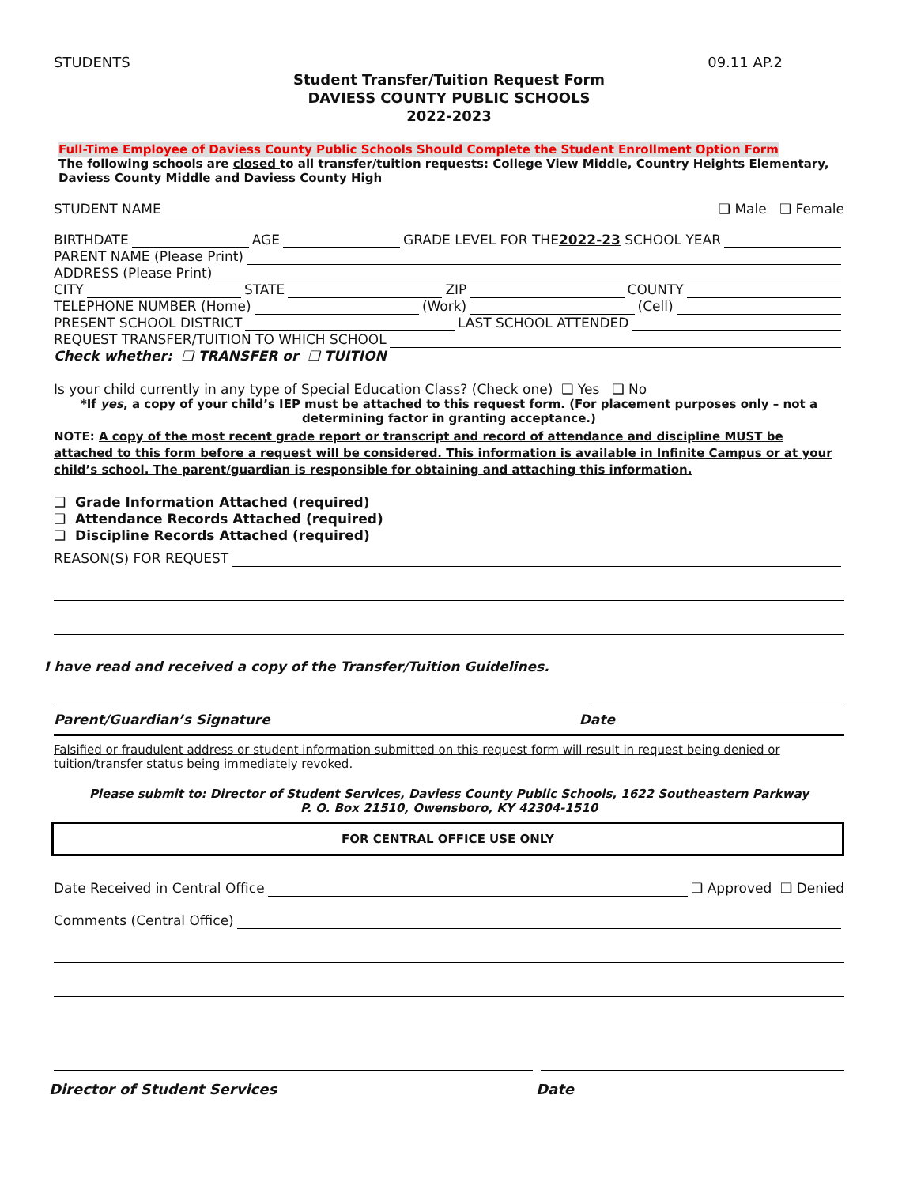STUDENTS 09.11 AP.2
Student Transfer/Tuition Request Form
DAVIESS COUNTY PUBLIC SCHOOLS
2022-2023
Full-Time Employee of Daviess County Public Schools Should Complete the Student Enrollment Option Form
The following schools are closed to all transfer/tuition requests: College View Middle, Country Heights Elementary, Daviess County Middle and Daviess County High
STUDENT NAME ❑ Male ❑ Female
BIRTHDATE AGE GRADE LEVEL FOR THE 2022-23 SCHOOL YEAR
PARENT NAME (Please Print)
ADDRESS (Please Print)
CITY STATE ZIP COUNTY
TELEPHONE NUMBER (Home) (Work) (Cell)
PRESENT SCHOOL DISTRICT LAST SCHOOL ATTENDED
REQUEST TRANSFER/TUITION TO WHICH SCHOOL
Check whether: ❑ TRANSFER or ❑ TUITION
Is your child currently in any type of Special Education Class? (Check one) ❑ Yes ❑ No
*If yes, a copy of your child’s IEP must be attached to this request form. (For placement purposes only – not a determining factor in granting acceptance.)
NOTE: A copy of the most recent grade report or transcript and record of attendance and discipline MUST be attached to this form before a request will be considered. This information is available in Infinite Campus or at your child’s school. The parent/guardian is responsible for obtaining and attaching this information.
❑ Grade Information Attached (required)
❑ Attendance Records Attached (required)
❑ Discipline Records Attached (required)
REASON(S) FOR REQUEST
I have read and received a copy of the Transfer/Tuition Guidelines.
Parent/Guardian’s Signature Date
Falsified or fraudulent address or student information submitted on this request form will result in request being denied or tuition/transfer status being immediately revoked.
Please submit to: Director of Student Services, Daviess County Public Schools, 1622 Southeastern Parkway
P. O. Box 21510, Owensboro, KY 42304-1510
FOR CENTRAL OFFICE USE ONLY
Date Received in Central Office ❑ Approved ❑ Denied
Comments (Central Office)
Director of Student Services Date